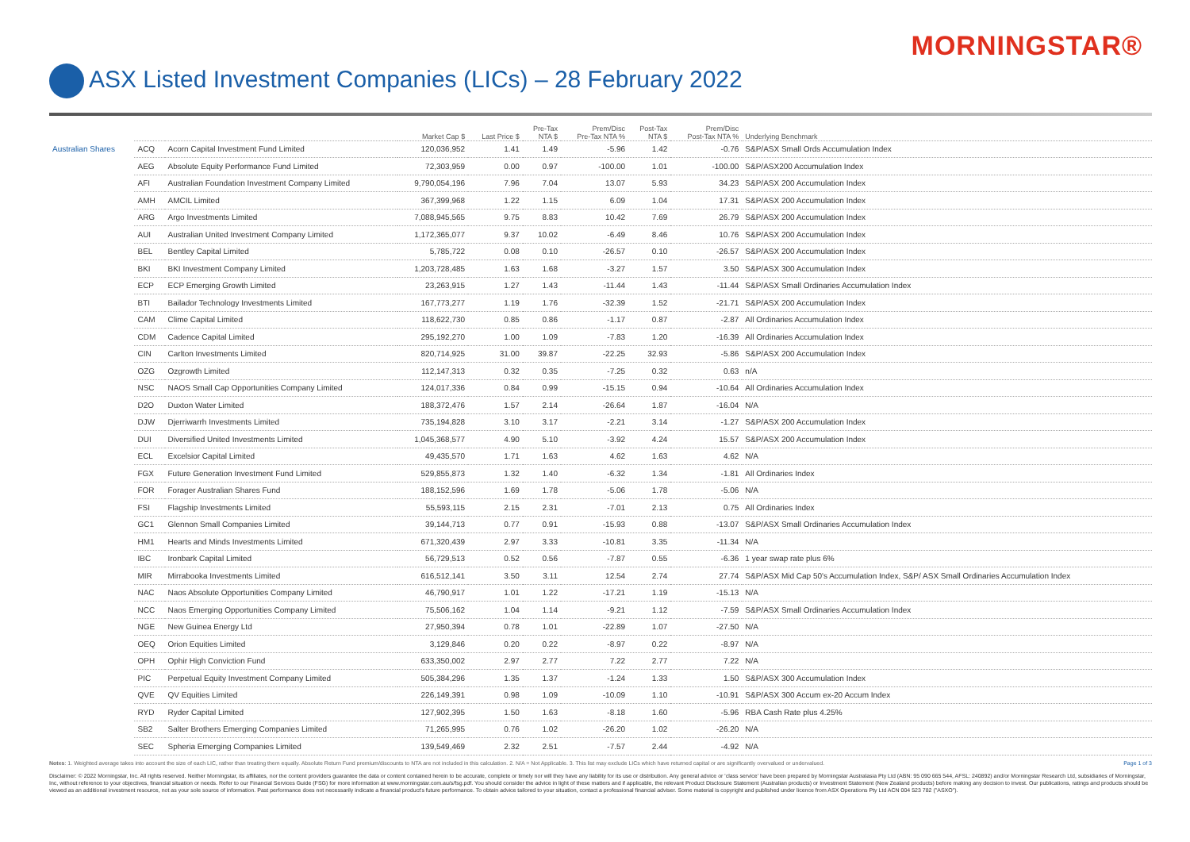MORNINGSTAR®
ASX Listed Investment Companies (LICs) – 28 February 2022
| | | | Market Cap $ | Last Price $ | Pre-Tax NTA $ | Prem/Disc Pre-Tax NTA % | Post-Tax NTA $ | Prem/Disc Post-Tax NTA % | Underlying Benchmark |
| --- | --- | --- | --- | --- | --- | --- | --- | --- | --- |
| Australian Shares | ACQ | Acorn Capital Investment Fund Limited | 120,036,952 | 1.41 | 1.49 | -5.96 | 1.42 | -0.76 | S&P/ASX Small Ords Accumulation Index |
| | AEG | Absolute Equity Performance Fund Limited | 72,303,959 | 0.00 | 0.97 | -100.00 | 1.01 | -100.00 | S&P/ASX200 Accumulation Index |
| | AFI | Australian Foundation Investment Company Limited | 9,790,054,196 | 7.96 | 7.04 | 13.07 | 5.93 | 34.23 | S&P/ASX 200 Accumulation Index |
| | AMH | AMCIL Limited | 367,399,968 | 1.22 | 1.15 | 6.09 | 1.04 | 17.31 | S&P/ASX 200 Accumulation Index |
| | ARG | Argo Investments Limited | 7,088,945,565 | 9.75 | 8.83 | 10.42 | 7.69 | 26.79 | S&P/ASX 200 Accumulation Index |
| | AUI | Australian United Investment Company Limited | 1,172,365,077 | 9.37 | 10.02 | -6.49 | 8.46 | 10.76 | S&P/ASX 200 Accumulation Index |
| | BEL | Bentley Capital Limited | 5,785,722 | 0.08 | 0.10 | -26.57 | 0.10 | -26.57 | S&P/ASX 200 Accumulation Index |
| | BKI | BKI Investment Company Limited | 1,203,728,485 | 1.63 | 1.68 | -3.27 | 1.57 | 3.50 | S&P/ASX 300 Accumulation Index |
| | ECP | ECP Emerging Growth Limited | 23,263,915 | 1.27 | 1.43 | -11.44 | 1.43 | -11.44 | S&P/ASX Small Ordinaries Accumulation Index |
| | BTI | Bailador Technology Investments Limited | 167,773,277 | 1.19 | 1.76 | -32.39 | 1.52 | -21.71 | S&P/ASX 200 Accumulation Index |
| | CAM | Clime Capital Limited | 118,622,730 | 0.85 | 0.86 | -1.17 | 0.87 | -2.87 | All Ordinaries Accumulation Index |
| | CDM | Cadence Capital Limited | 295,192,270 | 1.00 | 1.09 | -7.83 | 1.20 | -16.39 | All Ordinaries Accumulation Index |
| | CIN | Carlton Investments Limited | 820,714,925 | 31.00 | 39.87 | -22.25 | 32.93 | -5.86 | S&P/ASX 200 Accumulation Index |
| | OZG | Ozgrowth Limited | 112,147,313 | 0.32 | 0.35 | -7.25 | 0.32 | 0.63 | n/A |
| | NSC | NAOS Small Cap Opportunities Company Limited | 124,017,336 | 0.84 | 0.99 | -15.15 | 0.94 | -10.64 | All Ordinaries Accumulation Index |
| | D2O | Duxton Water Limited | 188,372,476 | 1.57 | 2.14 | -26.64 | 1.87 | -16.04 | N/A |
| | DJW | Djerriwarrh Investments Limited | 735,194,828 | 3.10 | 3.17 | -2.21 | 3.14 | -1.27 | S&P/ASX 200 Accumulation Index |
| | DUI | Diversified United Investments Limited | 1,045,368,577 | 4.90 | 5.10 | -3.92 | 4.24 | 15.57 | S&P/ASX 200 Accumulation Index |
| | ECL | Excelsior Capital Limited | 49,435,570 | 1.71 | 1.63 | 4.62 | 1.63 | 4.62 | N/A |
| | FGX | Future Generation Investment Fund Limited | 529,855,873 | 1.32 | 1.40 | -6.32 | 1.34 | -1.81 | All Ordinaries Index |
| | FOR | Forager Australian Shares Fund | 188,152,596 | 1.69 | 1.78 | -5.06 | 1.78 | -5.06 | N/A |
| | FSI | Flagship Investments Limited | 55,593,115 | 2.15 | 2.31 | -7.01 | 2.13 | 0.75 | All Ordinaries Index |
| | GC1 | Glennon Small Companies Limited | 39,144,713 | 0.77 | 0.91 | -15.93 | 0.88 | -13.07 | S&P/ASX Small Ordinaries Accumulation Index |
| | HM1 | Hearts and Minds Investments Limited | 671,320,439 | 2.97 | 3.33 | -10.81 | 3.35 | -11.34 | N/A |
| | IBC | Ironbark Capital Limited | 56,729,513 | 0.52 | 0.56 | -7.87 | 0.55 | -6.36 | 1 year swap rate plus 6% |
| | MIR | Mirrabooka Investments Limited | 616,512,141 | 3.50 | 3.11 | 12.54 | 2.74 | 27.74 | S&P/ASX Mid Cap 50's Accumulation Index, S&P/ ASX Small Ordinaries Accumulation Index |
| | NAC | Naos Absolute Opportunities Company Limited | 46,790,917 | 1.01 | 1.22 | -17.21 | 1.19 | -15.13 | N/A |
| | NCC | Naos Emerging Opportunities Company Limited | 75,506,162 | 1.04 | 1.14 | -9.21 | 1.12 | -7.59 | S&P/ASX Small Ordinaries Accumulation Index |
| | NGE | New Guinea Energy Ltd | 27,950,394 | 0.78 | 1.01 | -22.89 | 1.07 | -27.50 | N/A |
| | OEQ | Orion Equities Limited | 3,129,846 | 0.20 | 0.22 | -8.97 | 0.22 | -8.97 | N/A |
| | OPH | Ophir High Conviction Fund | 633,350,002 | 2.97 | 2.77 | 7.22 | 2.77 | 7.22 | N/A |
| | PIC | Perpetual Equity Investment Company Limited | 505,384,296 | 1.35 | 1.37 | -1.24 | 1.33 | 1.50 | S&P/ASX 300 Accumulation Index |
| | QVE | QV Equities Limited | 226,149,391 | 0.98 | 1.09 | -10.09 | 1.10 | -10.91 | S&P/ASX 300 Accum ex-20 Accum Index |
| | RYD | Ryder Capital Limited | 127,902,395 | 1.50 | 1.63 | -8.18 | 1.60 | -5.96 | RBA Cash Rate plus 4.25% |
| | SB2 | Salter Brothers Emerging Companies Limited | 71,265,995 | 0.76 | 1.02 | -26.20 | 1.02 | -26.20 | N/A |
| | SEC | Spheria Emerging Companies Limited | 139,549,469 | 2.32 | 2.51 | -7.57 | 2.44 | -4.92 | N/A |
Notes: 1. Weighted average takes into account the size of each LIC, rather than treating them equally. Absolute Return Fund premium/discounts to NTA are not included in this calculation. 2. N/A = Not Applicable. 3. This list may exclude LICs which have returned capital or are significantly overvalued or undervalued. Page 1 of 3
Disclaimer: © 2022 Morningstar, Inc. All rights reserved. Neither Morningstar, its affiliates, nor the content providers guarantee the data or content contained herein to be accurate, complete or timely nor will they have any liability for its use or distribution. Any general advice or 'class service' have been prepared by Morningstar Australasia Pty Ltd (ABN: 95 090 665 544, AFSL: 240892) and/or Morningstar Research Ltd, subsidiaries of Morningstar, Inc, without reference to your objectives, financial situation or needs. Refer to our Financial Services Guide (FSG) for more information at www.morningstar.com.au/s/fsg.pdf. You should consider the advice in light of these matters and if applicable, the relevant Product Disclosure Statement (Australian products) or Investment Statement (New Zealand products) before making any decision to invest. Our publications, ratings and products should be viewed as an additional investment resource, not as your sole source of information. Past performance does not necessarily indicate a financial product's future performance. To obtain advice tailored to your situation, contact a professional financial adviser. Some material is copyright and published under licence from ASX Operations Pty Ltd ACN 004 523 782 ("ASXO").